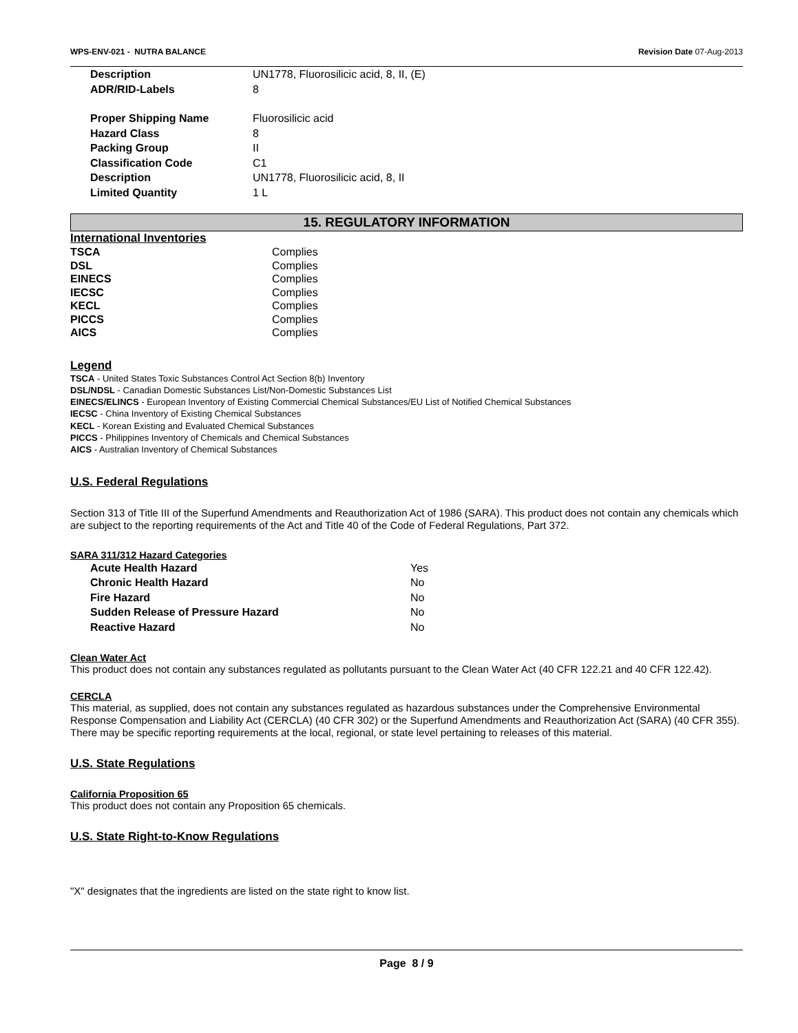WPS-ENV-021 - NUTRA BALANCE Revision Date 07-Aug-2013
Description UN1778, Fluorosilicic acid, 8, II, (E) ADR/RID-Labels 8
Proper Shipping Name Fluorosilicic acid Hazard Class 8 Packing Group II Classification Code C1 Description UN1778, Fluorosilicic acid, 8, II Limited Quantity 1 L
15. REGULATORY INFORMATION
International Inventories
TSCA Complies DSL Complies EINECS Complies IECSC Complies KECL Complies PICCS Complies AICS Complies
Legend
TSCA - United States Toxic Substances Control Act Section 8(b) Inventory
DSL/NDSL - Canadian Domestic Substances List/Non-Domestic Substances List
EINECS/ELINCS - European Inventory of Existing Commercial Chemical Substances/EU List of Notified Chemical Substances
IECSC - China Inventory of Existing Chemical Substances
KECL - Korean Existing and Evaluated Chemical Substances
PICCS - Philippines Inventory of Chemicals and Chemical Substances
AICS - Australian Inventory of Chemical Substances
U.S. Federal Regulations
Section 313 of Title III of the Superfund Amendments and Reauthorization Act of 1986 (SARA). This product does not contain any chemicals which are subject to the reporting requirements of the Act and Title 40 of the Code of Federal Regulations, Part 372.
SARA 311/312 Hazard Categories
Acute Health Hazard Yes Chronic Health Hazard No Fire Hazard No Sudden Release of Pressure Hazard No Reactive Hazard No
Clean Water Act
This product does not contain any substances regulated as pollutants pursuant to the Clean Water Act (40 CFR 122.21 and 40 CFR 122.42).
CERCLA
This material, as supplied, does not contain any substances regulated as hazardous substances under the Comprehensive Environmental Response Compensation and Liability Act (CERCLA) (40 CFR 302) or the Superfund Amendments and Reauthorization Act (SARA) (40 CFR 355). There may be specific reporting requirements at the local, regional, or state level pertaining to releases of this material.
U.S. State Regulations
California Proposition 65
This product does not contain any Proposition 65 chemicals.
U.S. State Right-to-Know Regulations
"X" designates that the ingredients are listed on the state right to know list.
Page 8 / 9